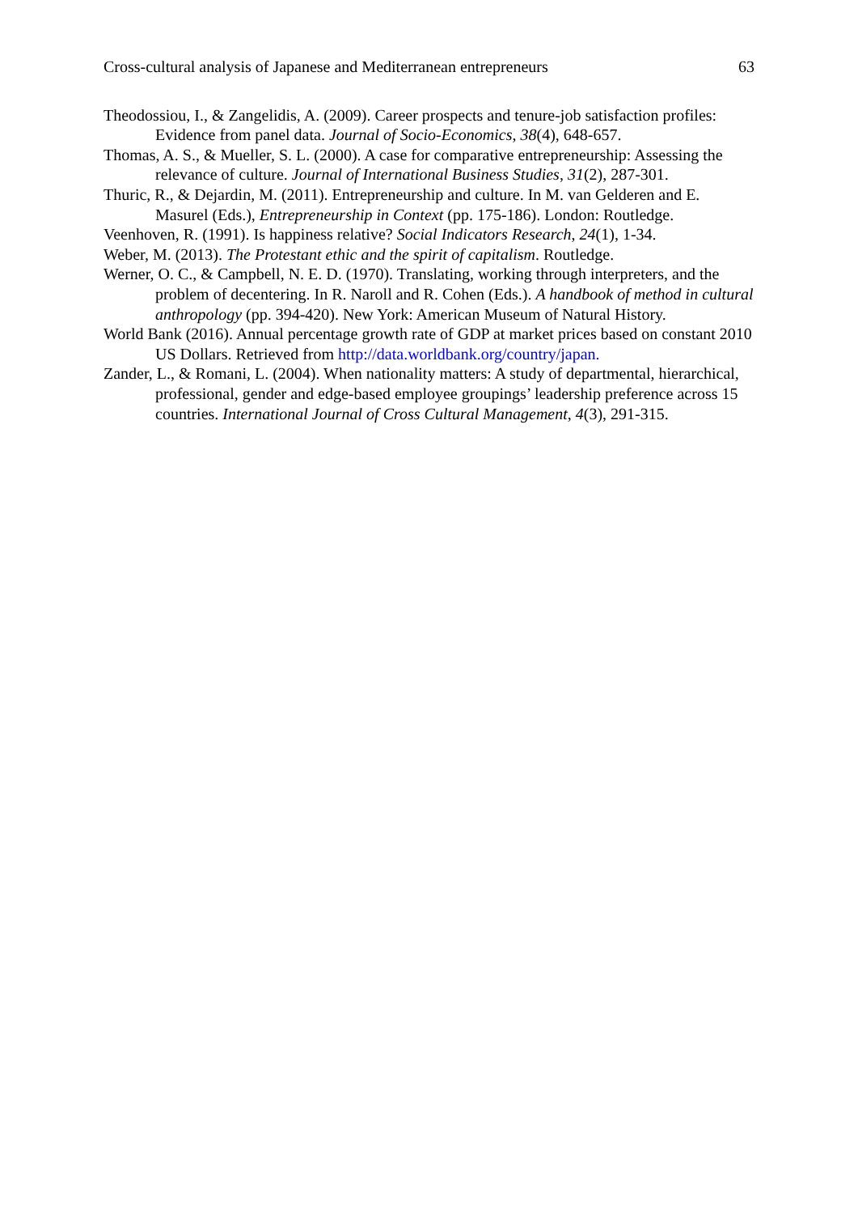Cross-cultural analysis of Japanese and Mediterranean entrepreneurs 63
Theodossiou, I., & Zangelidis, A. (2009). Career prospects and tenure-job satisfaction profiles: Evidence from panel data. Journal of Socio-Economics, 38(4), 648-657.
Thomas, A. S., & Mueller, S. L. (2000). A case for comparative entrepreneurship: Assessing the relevance of culture. Journal of International Business Studies, 31(2), 287-301.
Thuric, R., & Dejardin, M. (2011). Entrepreneurship and culture. In M. van Gelderen and E. Masurel (Eds.), Entrepreneurship in Context (pp. 175-186). London: Routledge.
Veenhoven, R. (1991). Is happiness relative? Social Indicators Research, 24(1), 1-34.
Weber, M. (2013). The Protestant ethic and the spirit of capitalism. Routledge.
Werner, O. C., & Campbell, N. E. D. (1970). Translating, working through interpreters, and the problem of decentering. In R. Naroll and R. Cohen (Eds.). A handbook of method in cultural anthropology (pp. 394-420). New York: American Museum of Natural History.
World Bank (2016). Annual percentage growth rate of GDP at market prices based on constant 2010 US Dollars. Retrieved from http://data.worldbank.org/country/japan.
Zander, L., & Romani, L. (2004). When nationality matters: A study of departmental, hierarchical, professional, gender and edge-based employee groupings’ leadership preference across 15 countries. International Journal of Cross Cultural Management, 4(3), 291-315.